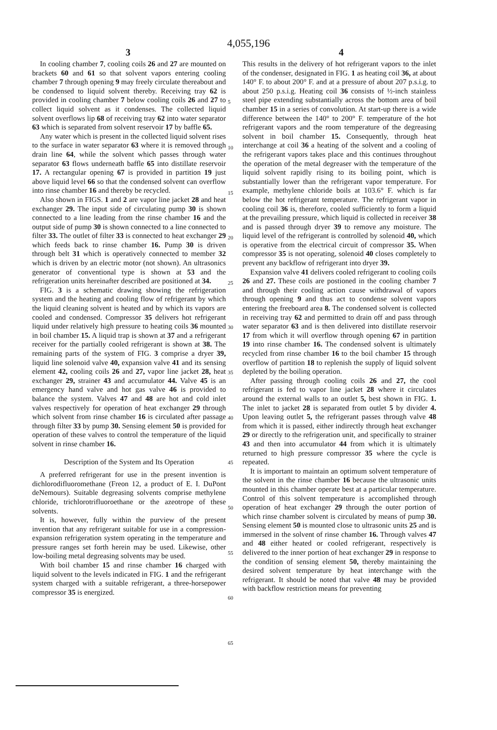4,055,196
3 4
In cooling chamber 7, cooling coils 26 and 27 are mounted on brackets 60 and 61 so that solvent vapors entering cooling chamber 7 through opening 9 may freely circulate thereabout and be condensed to liquid solvent thereby. Receiving tray 62 is provided in cooling chamber 7 below cooling coils 26 and 27 to collect liquid solvent as it condenses. The collected liquid solvent overflows lip 68 of receiving tray 62 into water separator 63 which is separated from solvent reservoir 17 by baffle 65.
Any water which is present in the collected liquid solvent rises to the surface in water separator 63 where it is removed through drain line 64, while the solvent which passes through water separator 63 flows underneath baffle 65 into distillate reservoir 17. A rectangular opening 67 is provided in partition 19 just above liquid level 66 so that the condensed solvent can overflow into rinse chamber 16 and thereby be recycled.
Also shown in FIGS. 1 and 2 are vapor line jacket 28 and heat exchanger 29. The input side of circulating pump 30 is shown connected to a line leading from the rinse chamber 16 and the output side of pump 30 is shown connected to a line connected to filter 33. The outlet of filter 33 is connected to heat exchanger 29 which feeds back to rinse chamber 16. Pump 30 is driven through belt 31 which is operatively connected to member 32 which is driven by an electric motor (not shown). An ultrasonics generator of conventional type is shown at 53 and the refrigeration units hereinafter described are positioned at 34.
FIG. 3 is a schematic drawing showing the refrigeration system and the heating and cooling flow of refrigerant by which the liquid cleaning solvent is heated and by which its vapors are cooled and condensed. Compressor 35 delivers hot refrigerant liquid under relatively high pressure to heating coils 36 mounted in boil chamber 15. A liquid trap is shown at 37 and a refrigerant receiver for the partially cooled refrigerant is shown at 38. The remaining parts of the system of FIG. 3 comprise a dryer 39, liquid line solenoid valve 40, expansion valve 41 and its sensing element 42, cooling coils 26 and 27, vapor line jacket 28, heat exchanger 29, strainer 43 and accumulator 44. Valve 45 is an emergency hand valve and hot gas valve 46 is provided to balance the system. Valves 47 and 48 are hot and cold inlet valves respectively for operation of heat exchanger 29 through which solvent from rinse chamber 16 is circulated after passage through filter 33 by pump 30. Sensing element 50 is provided for operation of these valves to control the temperature of the liquid solvent in rinse chamber 16.
Description of the System and Its Operation
A preferred refrigerant for use in the present invention is dichlorodifluoromethane (Freon 12, a product of E. I. DuPont deNemours). Suitable degreasing solvents comprise methylene chloride, trichlorotrifluoroethane or the azeotrope of these solvents.
It is, however, fully within the purview of the present invention that any refrigerant suitable for use in a compression-expansion refrigeration system operating in the temperature and pressure ranges set forth herein may be used. Likewise, other low-boiling metal degreasing solvents may be used.
With boil chamber 15 and rinse chamber 16 charged with liquid solvent to the levels indicated in FIG. 1 and the refrigerant system charged with a suitable refrigerant, a three-horsepower compressor 35 is energized.
5
10
15
20
25
30
35
40
45
50
55
60
65
This results in the delivery of hot refrigerant vapors to the inlet of the condenser, designated in FIG. 1 as heating coil 36, at about 140° F. to about 200° F. and at a pressure of about 207 p.s.i.g. to about 250 p.s.i.g. Heating coil 36 consists of ½-inch stainless steel pipe extending substantially across the bottom area of boil chamber 15 in a series of convolution. At start-up there is a wide difference between the 140° to 200° F. temperature of the hot refrigerant vapors and the room temperature of the degreasing solvent in boil chamber 15. Consequently, through heat interchange at coil 36 a heating of the solvent and a cooling of the refrigerant vapors takes place and this continues throughout the operation of the metal degreaser with the temperature of the liquid solvent rapidly rising to its boiling point, which is substantially lower than the refrigerant vapor temperature. For example, methylene chloride boils at 103.6° F. which is far below the hot refrigerant temperature. The refrigerant vapor in cooling coil 36 is, therefore, cooled sufficiently to form a liquid at the prevailing pressure, which liquid is collected in receiver 38 and is passed through dryer 39 to remove any moisture. The liquid level of the refrigerant is controlled by solenoid 40, which is operative from the electrical circuit of compressor 35. When compressor 35 is not operating, solenoid 40 closes completely to prevent any backflow of refrigerant into dryer 39.
Expansion valve 41 delivers cooled refrigerant to cooling coils 26 and 27. These coils are postioned in the cooling chamber 7 and through their cooling action cause withdrawal of vapors through opening 9 and thus act to condense solvent vapors entering the freeboard area 8. The condensed solvent is collected in receiving tray 62 and permitted to drain off and pass through water separator 63 and is then delivered into distillate reservoir 17 from which it will overflow through opening 67 in partition 19 into rinse chamber 16. The condensed solvent is ultimately recycled from rinse chamber 16 to the boil chamber 15 through overflow of partition 18 to replenish the supply of liquid solvent depleted by the boiling operation.
After passing through cooling coils 26 and 27, the cool refrigerant is fed to vapor line jacket 28 where it circulates around the external walls to an outlet 5, best shown in FIG. 1. The inlet to jacket 28 is separated from outlet 5 by divider 4. Upon leaving outlet 5, the refrigerant passes through valve 48 from which it is passed, either indirectly through heat exchanger 29 or directly to the refrigeration unit, and specifically to strainer 43 and then into accumulator 44 from which it is ultimately returned to high pressure compressor 35 where the cycle is repeated.
It is important to maintain an optimum solvent temperature of the solvent in the rinse chamber 16 because the ultrasonic units mounted in this chamber operate best at a particular temperature. Control of this solvent temperature is accomplished through operation of heat exchanger 29 through the outer portion of which rinse chamber solvent is circulated by means of pump 30. Sensing element 50 is mounted close to ultrasonic units 25 and is immersed in the solvent of rinse chamber 16. Through valves 47 and 48 either heated or cooled refrigerant, respectively is delivered to the inner portion of heat exchanger 29 in response to the condition of sensing element 50, thereby maintaining the desired solvent temperature by heat interchange with the refrigerant. It should be noted that valve 48 may be provided with backflow restriction means for preventing